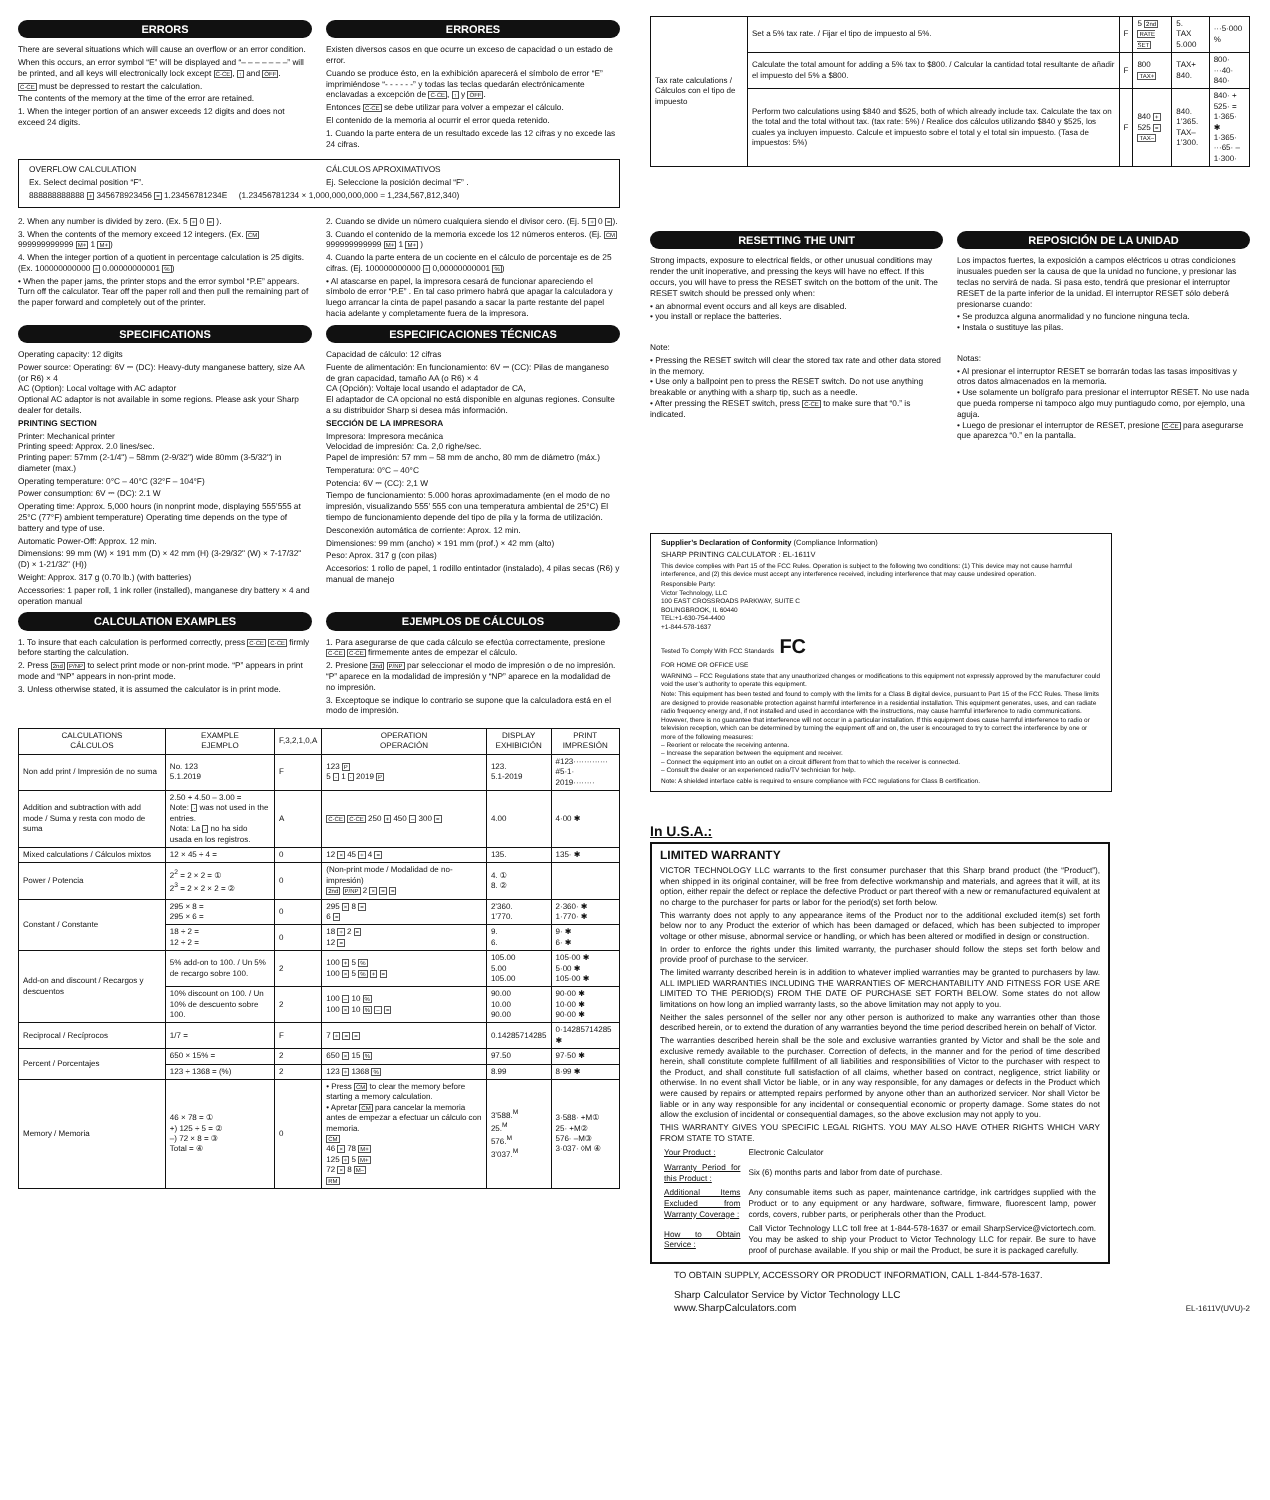ERRORS
There are several situations which will cause an overflow or an error condition.
When this occurs, an error symbol “E” will be displayed and “– – – – – – –” will be printed, and all keys will electronically lock except C·CE, ↑ and OFF.
C·CE must be depressed to restart the calculation.
The contents of the memory at the time of the error are retained.
1. When the integer portion of an answer exceeds 12 digits and does not exceed 24 digits.
ERRORES
Existen diversos casos en que ocurre un exceso de capacidad o un estado de error.
Cuando se produce ésto, en la exhibición aparecerá el símbolo de error “E” imprimiéndose “- - - - - -” y todas las teclas quedarán electrónicamente enclavadas a excepción de C·CE, ↑ y OFF.
Entonces C·CE se debe utilizar para volver a empezar el cálculo.
El contenido de la memoria al ocurrir el error queda retenido.
1. Cuando la parte entera de un resultado excede las 12 cifras y no excede las 24 cifras.
OVERFLOW CALCULATION
Ex. Select decimal position “F”.
CÁLCULOS APROXIMATIVOS
Ej. Seleccione la posición decimal “F” .
888888888888 + 345678923456 = 1.23456781234E (1.23456781234 × 1,000,000,000,000 = 1,234,567,812,340)
2. When any number is divided by zero. (Ex. 5 ÷ 0 = ).
3. When the contents of the memory exceed 12 integers. (Ex. CM 999999999999 M+ 1 M+)
4. When the integer portion of a quotient in percentage calculation is 25 digits. (Ex. 100000000000 ÷ 0.00000000001 %)
• When the paper jams, the printer stops and the error symbol “P.E” appears. Turn off the calculator. Tear off the paper roll and then pull the remaining part of the paper forward and completely out of the printer.
2. Cuando se divide un número cualquiera siendo el divisor cero. (Ej. 5 ÷ 0 =).
3. Cuando el contenido de la memoria excede los 12 números enteros. (Ej. CM 999999999999 M+ 1 M+ )
4. Cuando la parte entera de un cociente en el cálculo de porcentaje es de 25 cifras. (Ej. 100000000000 ÷ 0,00000000001 %)
• Al atascarse en papel, la impresora cesará de funcionar apareciendo el símbolo de error “P.E” . En tal caso primero habrá que apagar la calculadora y luego arrancar la cinta de papel pasando a sacar la parte restante del papel hacia adelante y completamente fuera de la impresora.
SPECIFICATIONS
Operating capacity: 12 digits
Power source: Operating: 6V ⎓ (DC): Heavy-duty manganese battery, size AA (or R6) × 4
AC (Option): Local voltage with AC adaptor
Optional AC adaptor is not available in some regions. Please ask your Sharp dealer for details.
PRINTING SECTION
Printer: Mechanical printer
Printing speed: Approx. 2.0 lines/sec.
Printing paper: 57mm (2-1/4") – 58mm (2-9/32") wide 80mm (3-5/32") in diameter (max.)
Operating temperature: 0°C – 40°C (32°F – 104°F)
Power consumption: 6V ⎓ (DC): 2.1 W
Operating time: Approx. 5,000 hours (in nonprint mode, displaying 555’555 at 25°C (77°F) ambient temperature) Operating time depends on the type of battery and type of use.
Automatic Power-Off: Approx. 12 min.
Dimensions: 99 mm (W) × 191 mm (D) × 42 mm (H) (3-29/32" (W) × 7-17/32" (D) × 1-21/32" (H))
Weight: Approx. 317 g (0.70 lb.) (with batteries)
Accessories: 1 paper roll, 1 ink roller (installed), manganese dry battery × 4 and operation manual
ESPECIFICACIONES TÉCNICAS
Capacidad de cálculo: 12 cifras
Fuente de alimentación: En funcionamiento: 6V ⎓ (CC): Pilas de manganeso de gran capacidad, tamaño AA (o R6) × 4
CA (Opción): Voltaje local usando el adaptador de CA,
El adaptador de CA opcional no está disponible en algunas regiones. Consulte a su distribuidor Sharp si desea más información.
SECCIÓN DE LA IMPRESORA
Impresora: Impresora mecánica
Velocidad de impresión: Ca. 2,0 righe/sec.
Papel de impresión: 57 mm – 58 mm de ancho, 80 mm de diámetro (máx.)
Temperatura: 0°C – 40°C
Potencia: 6V ⎓ (CC): 2,1 W
Tiempo de funcionamiento: 5.000 horas aproximadamente (en el modo de no impresión, visualizando 555’ 555 con una temperatura ambiental de 25°C) El tiempo de funcionamiento depende del tipo de pila y la forma de utilización.
Desconexión automática de corriente: Aprox. 12 min.
Dimensiones: 99 mm (ancho) × 191 mm (prof.) × 42 mm (alto)
Peso: Aprox. 317 g (con pilas)
Accesorios: 1 rollo de papel, 1 rodillo entintador (instalado), 4 pilas secas (R6) y manual de manejo
CALCULATION EXAMPLES
1. To insure that each calculation is performed correctly, press C·CE C·CE firmly before starting the calculation.
2. Press 2nd P/NP to select print mode or non-print mode. “P” appears in print mode and “NP” appears in non-print mode.
3. Unless otherwise stated, it is assumed the calculator is in print mode.
EJEMPLOS DE CÁLCULOS
1. Para asegurarse de que cada cálculo se efectúa correctamente, presione C·CE C·CE firmemente antes de empezar el cálculo.
2. Presione 2nd P/NP par seleccionar el modo de impresión o de no impresión. “P” aparece en la modalidad de impresión y “NP” aparece en la modalidad de no impresión.
3. Exceptoque se indique lo contrario se supone que la calculadora está en el modo de impresión.
| CALCULATIONS CÁLCULOS | EXAMPLE EJEMPLO | F,3,2,1,0,A | OPERATION OPERACIÓN | DISPLAY EXHIBICIÓN | PRINT IMPRESIÓN |
| --- | --- | --- | --- | --- | --- |
| Non add print / Impresión de no suma | No. 123 5.1.2019 | F | 123 P 5 · 1 · 2019 P | 123. 5.1-2019 | #123············· #5·1· 2019········ |
| Addition and subtraction with add mode / Suma y resta con modo de suma | 2.50 + 4.50 – 3.00 = Note: · was not used in the entries. Nota: La · no ha sido usada en los registros. | A | C·CE C·CE 250 + 450 – 300 = | 4.00 | 4·00 ✱ |
| Mixed calculations / Cálculos mixtos | 12 × 45 ÷ 4 = | 0 | 12 × 45 ÷ 4 = | 135. | 135· ✱ |
| Power / Potencia | 2<sup>2</sup> = 2 × 2 = ① 2<sup>3</sup> = 2 × 2 × 2 = ② | 0 | (Non-print mode / Modalidad de no-impresión) 2nd P/NP 2 × = = | 4. ① 8. ② | |
| Constant / Constante | 295 × 8 = 295 × 6 = | 0 | 295 × 8 = 6 = | 2’360. 1’770. | 2·360· ✱ 1·770· ✱ |
| | 18 ÷ 2 = 12 ÷ 2 = | 0 | 18 ÷ 2 = 12 = | 9. 6. | 9· ✱ 6· ✱ |
| Add-on and discount / Recargos y descuentos | 5% add-on to 100. / Un 5% de recargo sobre 100. | 2 | 100 + 5 % 100 × 5 % + = | 105.00 5.00 105.00 | 105·00 ✱ 5·00 ✱ 105·00 ✱ |
| | 10% discount on 100. / Un 10% de descuento sobre 100. | 2 | 100 – 10 % 100 × 10 % – = | 90.00 10.00 90.00 | 90·00 ✱ 10·00 ✱ 90·00 ✱ |
| Reciprocal / Recíprocos | 1/7 = | F | 7 ÷ = = | 0.14285714285 | 0·14285714285 ✱ |
| Percent / Porcentajes | 650 × 15% = | 2 | 650 × 15 % | 97.50 | 97·50 ✱ |
| | 123 ÷ 1368 = (%) | 2 | 123 ÷ 1368 % | 8.99 | 8·99 ✱ |
| Memory / Memoria | 46 × 78 = ① +) 125 ÷ 5 = ② –) 72 × 8 = ③ Total = ④ | 0 | • Press CM to clear the memory before starting a memory calculation. • Apretar CM para cancelar la memoria antes de empezar a efectuar un cálculo con memoria. CM 46 × 78 M+ 125 ÷ 5 M+ 72 × 8 M– RM | 3’588.<sup>M</sup> 25.<sup>M</sup> 576.<sup>M</sup> 3’037.<sup>M</sup> | 3·588· +M① 25· +M② 576· –M③ 3·037· ◊M ④ |
| Tax rate calculations / Cálculos con el tipo de impuesto | Set a 5% tax rate. / Fijar el tipo de impuesto al 5%. | F | 5 2nd RATE SET | 5. TAX 5.000 | ···5·000 % |
| | Calculate the total amount for adding a 5% tax to $800. / Calcular la cantidad total resultante de añadir el impuesto del 5% a $800. | F | 800 TAX+ | TAX+ 840. | 800· ···40· 840· |
| | Perform two calculations using $840 and $525, both of which already include tax. Calculate the tax on the total and the total without tax. (tax rate: 5%) / Realice dos cálculos utilizando $840 y $525, los cuales ya incluyen impuesto. Calcule et impuesto sobre el total y el total sin impuesto. (Tasa de impuestos: 5%) | F | 840 + 525 = TAX– | 840. 1’365. TAX– 1’300. | 840· + 525· = 1·365· ✱ 1·365· ···65· – 1·300· |
RESETTING THE UNIT
Strong impacts, exposure to electrical fields, or other unusual conditions may render the unit inoperative, and pressing the keys will have no effect. If this occurs, you will have to press the RESET switch on the bottom of the unit. The RESET switch should be pressed only when:
• an abnormal event occurs and all keys are disabled.
• you install or replace the batteries.
Note:
• Pressing the RESET switch will clear the stored tax rate and other data stored in the memory.
• Use only a ballpoint pen to press the RESET switch. Do not use anything breakable or anything with a sharp tip, such as a needle.
• After pressing the RESET switch, press C·CE to make sure that “0.” is indicated.
REPOSICIÓN DE LA UNIDAD
Los impactos fuertes, la exposición a campos eléctricos u otras condiciones inusuales pueden ser la causa de que la unidad no funcione, y presionar las teclas no servirá de nada. Si pasa esto, tendrá que presionar el interruptor RESET de la parte inferior de la unidad. El interruptor RESET sólo deberá presionarse cuando:
• Se produzca alguna anormalidad y no funcione ninguna tecla.
• Instala o sustituye las pilas.
Notas:
• Al presionar el interruptor RESET se borrarán todas las tasas impositivas y otros datos almacenados en la memoria.
• Use solamente un bolígrafo para presionar el interruptor RESET. No use nada que pueda romperse ni tampoco algo muy puntiagudo como, por ejemplo, una aguja.
• Luego de presionar el interruptor de RESET, presione C·CE para asegurarse que aparezca “0.” en la pantalla.
Supplier’s Declaration of Conformity (Compliance Information)
SHARP PRINTING CALCULATOR : EL-1611V
This device complies with Part 15 of the FCC Rules. Operation is subject to the following two conditions: (1) This device may not cause harmful interference, and (2) this device must accept any interference received, including interference that may cause undesired operation.
Responsible Party:
Victor Technology, LLC
100 EAST CROSSROADS PARKWAY, SUITE C
BOLINGBROOK, IL 60440
TEL:+1-630-754-4400
+1-844-578-1637
Tested To Comply With FCC Standards FC
FOR HOME OR OFFICE USE
WARNING – FCC Regulations state that any unauthorized changes or modifications to this equipment not expressly approved by the manufacturer could void the user’s authority to operate this equipment.
Note: This equipment has been tested and found to comply with the limits for a Class B digital device, pursuant to Part 15 of the FCC Rules. These limits are designed to provide reasonable protection against harmful interference in a residential installation. This equipment generates, uses, and can radiate radio frequency energy and, if not installed and used in accordance with the instructions, may cause harmful interference to radio communications. However, there is no guarantee that interference will not occur in a particular installation. If this equipment does cause harmful interference to radio or television reception, which can be determined by turning the equipment off and on, the user is encouraged to try to correct the interference by one or more of the following measures:
– Reorient or relocate the receiving antenna.
– Increase the separation between the equipment and receiver.
– Connect the equipment into an outlet on a circuit different from that to which the receiver is connected.
– Consult the dealer or an experienced radio/TV technician for help.
Note: A shielded interface cable is required to ensure compliance with FCC regulations for Class B certification.
In U.S.A.:
LIMITED WARRANTY
VICTOR TECHNOLOGY LLC warrants to the first consumer purchaser that this Sharp brand product (the “Product”), when shipped in its original container, will be free from defective workmanship and materials, and agrees that it will, at its option, either repair the defect or replace the defective Product or part thereof with a new or remanufactured equivalent at no charge to the purchaser for parts or labor for the period(s) set forth below.
This warranty does not apply to any appearance items of the Product nor to the additional excluded item(s) set forth below nor to any Product the exterior of which has been damaged or defaced, which has been subjected to improper voltage or other misuse, abnormal service or handling, or which has been altered or modified in design or construction.
In order to enforce the rights under this limited warranty, the purchaser should follow the steps set forth below and provide proof of purchase to the servicer.
The limited warranty described herein is in addition to whatever implied warranties may be granted to purchasers by law. ALL IMPLIED WARRANTIES INCLUDING THE WARRANTIES OF MERCHANTABILITY AND FITNESS FOR USE ARE LIMITED TO THE PERIOD(S) FROM THE DATE OF PURCHASE SET FORTH BELOW. Some states do not allow limitations on how long an implied warranty lasts, so the above limitation may not apply to you.
Neither the sales personnel of the seller nor any other person is authorized to make any warranties other than those described herein, or to extend the duration of any warranties beyond the time period described herein on behalf of Victor.
The warranties described herein shall be the sole and exclusive warranties granted by Victor and shall be the sole and exclusive remedy available to the purchaser. Correction of defects, in the manner and for the period of time described herein, shall constitute complete fulfillment of all liabilities and responsibilities of Victor to the purchaser with respect to the Product, and shall constitute full satisfaction of all claims, whether based on contract, negligence, strict liability or otherwise. In no event shall Victor be liable, or in any way responsible, for any damages or defects in the Product which were caused by repairs or attempted repairs performed by anyone other than an authorized servicer. Nor shall Victor be liable or in any way responsible for any incidental or consequential economic or property damage. Some states do not allow the exclusion of incidental or consequential damages, so the above exclusion may not apply to you.
THIS WARRANTY GIVES YOU SPECIFIC LEGAL RIGHTS. YOU MAY ALSO HAVE OTHER RIGHTS WHICH VARY FROM STATE TO STATE.
| Your Product : | Electronic Calculator |
| Warranty Period for this Product : | Six (6) months parts and labor from date of purchase. |
| Additional Items Excluded from Warranty Coverage : | Any consumable items such as paper, maintenance cartridge, ink cartridges supplied with the Product or to any equipment or any hardware, software, firmware, fluorescent lamp, power cords, covers, rubber parts, or peripherals other than the Product. |
| How to Obtain Service : | Call Victor Technology LLC toll free at 1-844-578-1637 or email SharpService@victortech.com. You may be asked to ship your Product to Victor Technology LLC for repair. Be sure to have proof of purchase available. If you ship or mail the Product, be sure it is packaged carefully. |
TO OBTAIN SUPPLY, ACCESSORY OR PRODUCT INFORMATION, CALL 1-844-578-1637.
Sharp Calculator Service by Victor Technology LLC
www.SharpCalculators.com
EL-1611V(UVU)-2